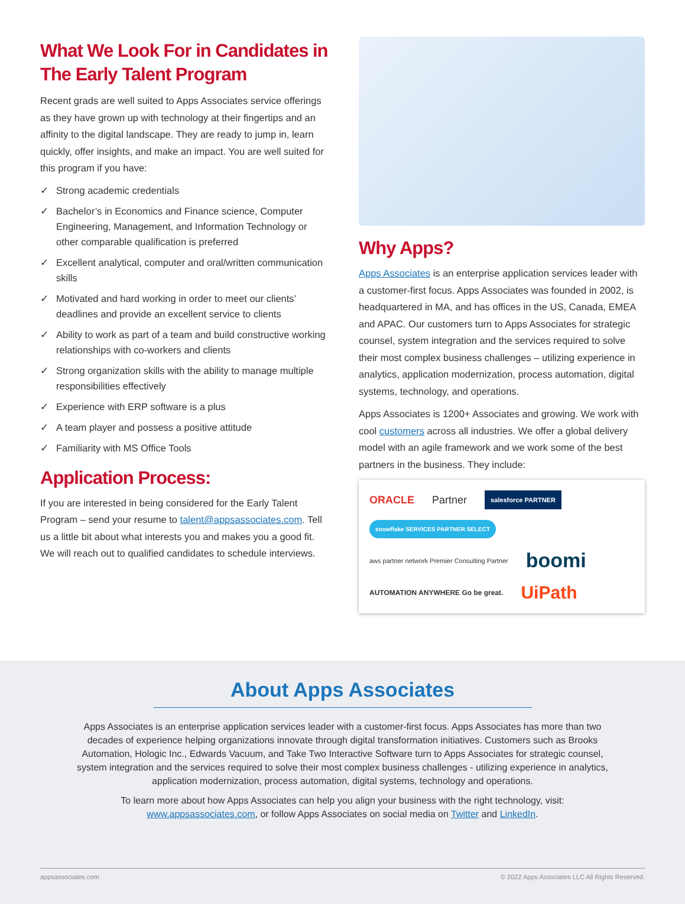What We Look For in Candidates in The Early Talent Program
Recent grads are well suited to Apps Associates service offerings as they have grown up with technology at their fingertips and an affinity to the digital landscape. They are ready to jump in, learn quickly, offer insights, and make an impact. You are well suited for this program if you have:
✓ Strong academic credentials
✓ Bachelor’s in Economics and Finance science, Computer Engineering, Management, and Information Technology or other comparable qualification is preferred
✓ Excellent analytical, computer and oral/written communication skills
✓ Motivated and hard working in order to meet our clients’ deadlines and provide an excellent service to clients
✓ Ability to work as part of a team and build constructive working relationships with co-workers and clients
✓ Strong organization skills with the ability to manage multiple responsibilities effectively
✓ Experience with ERP software is a plus
✓ A team player and possess a positive attitude
✓ Familiarity with MS Office Tools
Application Process:
If you are interested in being considered for the Early Talent Program – send your resume to talent@appsassociates.com. Tell us a little bit about what interests you and makes you a good fit. We will reach out to qualified candidates to schedule interviews.
Why Apps?
Apps Associates is an enterprise application services leader with a customer-first focus. Apps Associates was founded in 2002, is headquartered in MA, and has offices in the US, Canada, EMEA and APAC. Our customers turn to Apps Associates for strategic counsel, system integration and the services required to solve their most complex business challenges – utilizing experience in analytics, application modernization, process automation, digital systems, technology, and operations.
Apps Associates is 1200+ Associates and growing. We work with cool customers across all industries. We offer a global delivery model with an agile framework and we work some of the best partners in the business. They include:
ORACLE Partner salesforce PARTNER snowflake SERVICES PARTNER SELECT aws partner network Premier Consulting Partner boomi AUTOMATION ANYWHERE Go be great. UiPath
About Apps Associates
Apps Associates is an enterprise application services leader with a customer-first focus. Apps Associates has more than two decades of experience helping organizations innovate through digital transformation initiatives. Customers such as Brooks Automation, Hologic Inc., Edwards Vacuum, and Take Two Interactive Software turn to Apps Associates for strategic counsel, system integration and the services required to solve their most complex business challenges - utilizing experience in analytics, application modernization, process automation, digital systems, technology and operations.
To learn more about how Apps Associates can help you align your business with the right technology, visit: www.appsassociates.com, or follow Apps Associates on social media on Twitter and LinkedIn.
appsassociates.com © 2022 Apps Associates LLC All Rights Reserved.